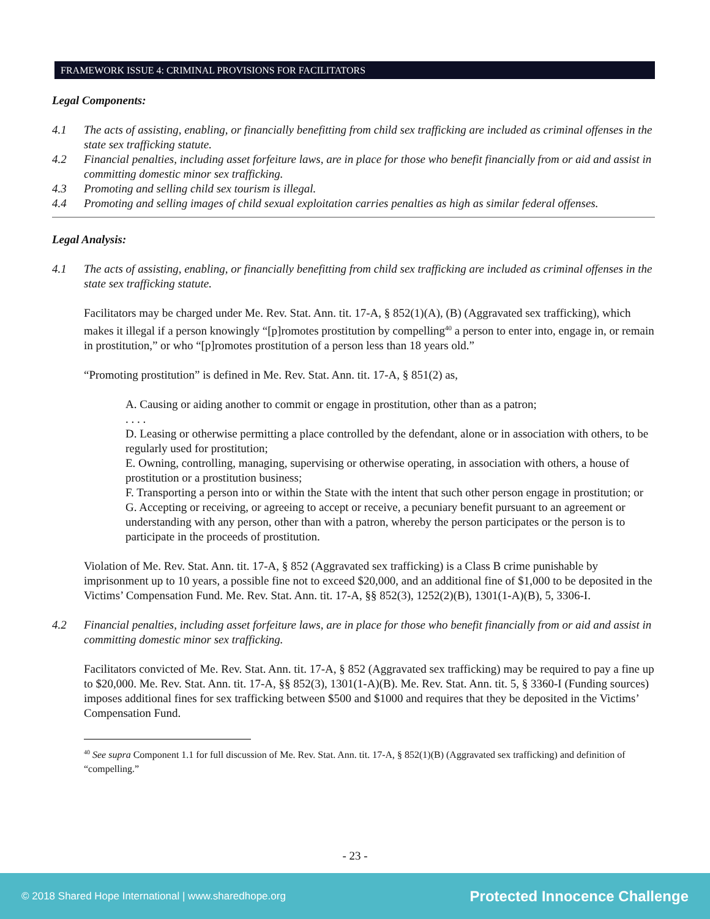FRAMEWORK ISSUE 4: CRIMINAL PROVISIONS FOR FACILITATORS
Legal Components:
4.1 The acts of assisting, enabling, or financially benefitting from child sex trafficking are included as criminal offenses in the state sex trafficking statute.
4.2 Financial penalties, including asset forfeiture laws, are in place for those who benefit financially from or aid and assist in committing domestic minor sex trafficking.
4.3 Promoting and selling child sex tourism is illegal.
4.4 Promoting and selling images of child sexual exploitation carries penalties as high as similar federal offenses.
Legal Analysis:
4.1 The acts of assisting, enabling, or financially benefitting from child sex trafficking are included as criminal offenses in the state sex trafficking statute.
Facilitators may be charged under Me. Rev. Stat. Ann. tit. 17-A, § 852(1)(A), (B) (Aggravated sex trafficking), which makes it illegal if a person knowingly “[p]romotes prostitution by compelling<sup>40</sup> a person to enter into, engage in, or remain in prostitution,” or who “[p]romotes prostitution of a person less than 18 years old.”
“Promoting prostitution” is defined in Me. Rev. Stat. Ann. tit. 17-A, § 851(2) as,
A. Causing or aiding another to commit or engage in prostitution, other than as a patron;
. . . .
D. Leasing or otherwise permitting a place controlled by the defendant, alone or in association with others, to be regularly used for prostitution;
E. Owning, controlling, managing, supervising or otherwise operating, in association with others, a house of prostitution or a prostitution business;
F. Transporting a person into or within the State with the intent that such other person engage in prostitution; or
G. Accepting or receiving, or agreeing to accept or receive, a pecuniary benefit pursuant to an agreement or understanding with any person, other than with a patron, whereby the person participates or the person is to participate in the proceeds of prostitution.
Violation of Me. Rev. Stat. Ann. tit. 17-A, § 852 (Aggravated sex trafficking) is a Class B crime punishable by imprisonment up to 10 years, a possible fine not to exceed $20,000, and an additional fine of $1,000 to be deposited in the Victims’ Compensation Fund. Me. Rev. Stat. Ann. tit. 17-A, §§ 852(3), 1252(2)(B), 1301(1-A)(B), 5, 3306-I.
4.2 Financial penalties, including asset forfeiture laws, are in place for those who benefit financially from or aid and assist in committing domestic minor sex trafficking.
Facilitators convicted of Me. Rev. Stat. Ann. tit. 17-A, § 852 (Aggravated sex trafficking) may be required to pay a fine up to $20,000. Me. Rev. Stat. Ann. tit. 17-A, §§ 852(3), 1301(1-A)(B). Me. Rev. Stat. Ann. tit. 5, § 3360-I (Funding sources) imposes additional fines for sex trafficking between $500 and $1000 and requires that they be deposited in the Victims’ Compensation Fund.
<sup>40</sup> See supra Component 1.1 for full discussion of Me. Rev. Stat. Ann. tit. 17-A, § 852(1)(B) (Aggravated sex trafficking) and definition of “compelling.”
- 23 -
© 2018 Shared Hope International | www.sharedhope.org Protected Innocence Challenge